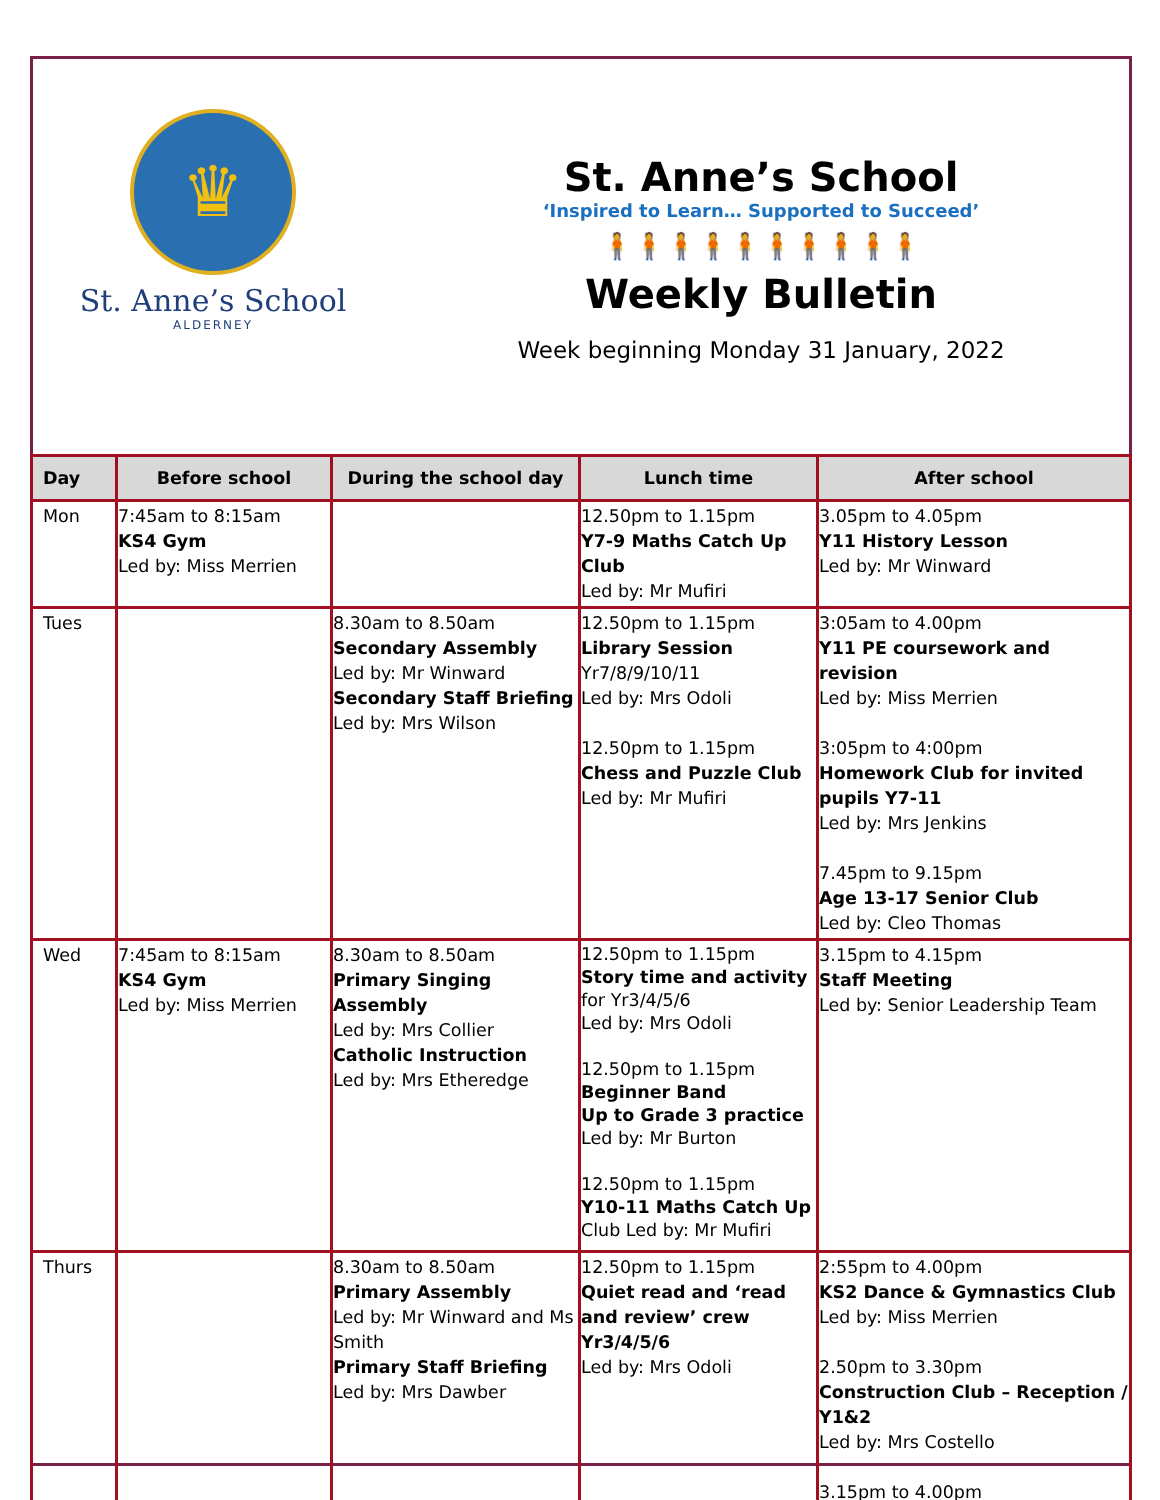♛
St. Anne’s School
ALDERNEY
St. Anne’s School
‘Inspired to Learn… Supported to Succeed’
🧍🧍🧍🧍🧍🧍🧍🧍🧍🧍
Weekly Bulletin
Week beginning Monday 31 January, 2022
| Day | Before school | During the school day | Lunch time | After school |
| --- | --- | --- | --- | --- |
| Mon | 7:45am to 8:15am KS4 Gym Led by: Miss Merrien | | 12.50pm to 1.15pm Y7-9 Maths Catch Up Club Led by: Mr Mufiri | 3.05pm to 4.05pm Y11 History Lesson Led by: Mr Winward |
| Tues | | 8.30am to 8.50am Secondary Assembly Led by: Mr Winward Secondary Staff Briefing Led by: Mrs Wilson | 12.50pm to 1.15pm Library Session Yr7/8/9/10/11 Led by: Mrs Odoli 12.50pm to 1.15pm Chess and Puzzle Club Led by: Mr Mufiri | 3:05am to 4.00pm Y11 PE coursework and revision Led by: Miss Merrien 3:05pm to 4:00pm Homework Club for invited pupils Y7-11 Led by: Mrs Jenkins 7.45pm to 9.15pm Age 13-17 Senior Club Led by: Cleo Thomas |
| Wed | 7:45am to 8:15am KS4 Gym Led by: Miss Merrien | 8.30am to 8.50am Primary Singing Assembly Led by: Mrs Collier Catholic Instruction Led by: Mrs Etheredge | 12.50pm to 1.15pm Story time and activity for Yr3/4/5/6 Led by: Mrs Odoli 12.50pm to 1.15pm Beginner Band Up to Grade 3 practice Led by: Mr Burton 12.50pm to 1.15pm Y10-11 Maths Catch Up Club Led by: Mr Mufiri | 3.15pm to 4.15pm Staff Meeting Led by: Senior Leadership Team |
| Thurs | | 8.30am to 8.50am Primary Assembly Led by: Mr Winward and Ms Smith Primary Staff Briefing Led by: Mrs Dawber | 12.50pm to 1.15pm Quiet read and ‘read and review’ crew Yr3/4/5/6 Led by: Mrs Odoli | 2:55pm to 4.00pm KS2 Dance & Gymnastics Club Led by: Miss Merrien 2.50pm to 3.30pm Construction Club – Reception / Y1&2 Led by: Mrs Costello 3.15pm to 4.00pm |